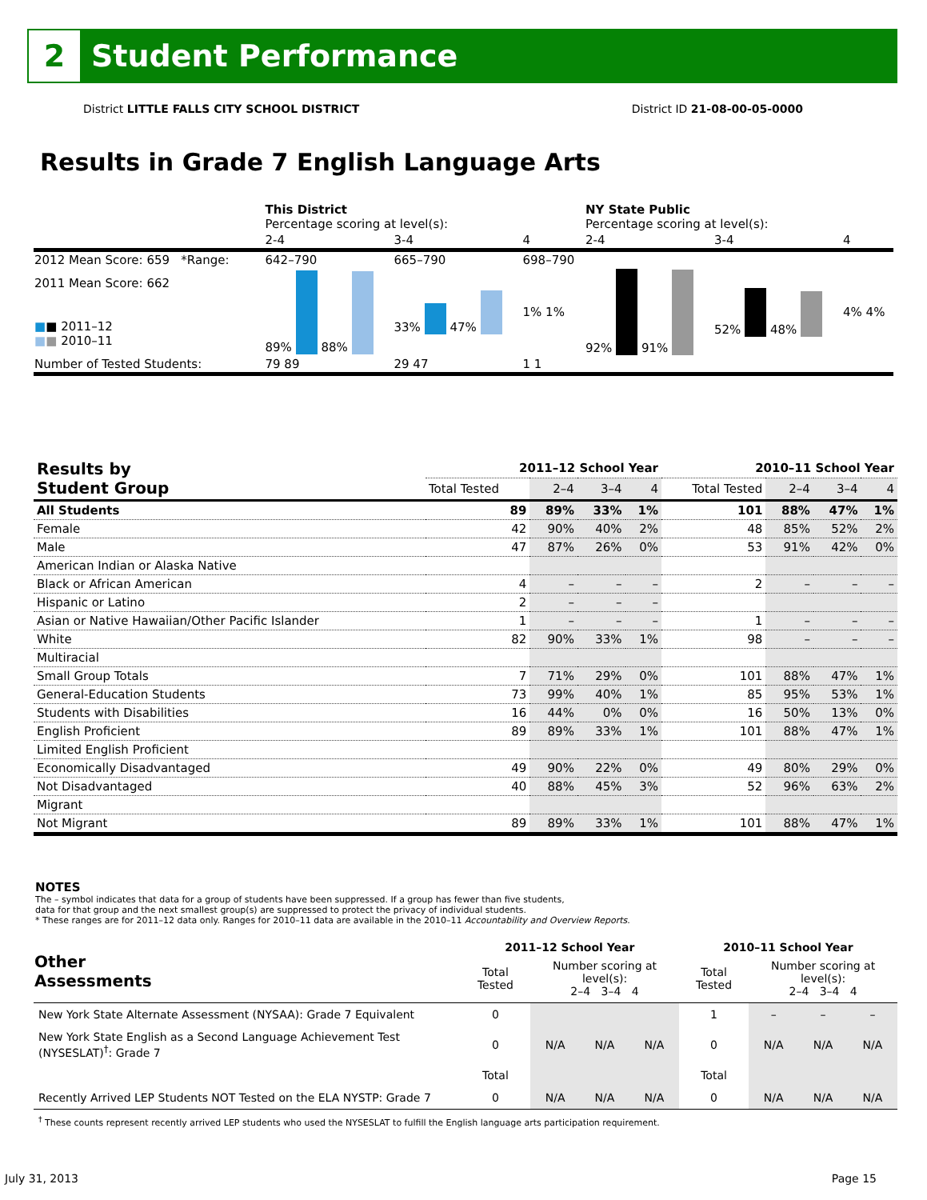2
Student Performance
District LITTLE FALLS CITY SCHOOL DISTRICT District ID 21-08-00-05-0000
Results in Grade 7 English Language Arts
| | This District Percentage scoring at level(s): | | | NY State Public Percentage scoring at level(s): | | |
| | 2-4 | 3-4 | 4 | 2-4 | 3-4 | 4 |
| 2012 Mean Score: 659 *Range: | 642–790 | 665–790 | 698–790 | | | |
| 2011 Mean Score: 662 ■ ■ 2011–12 ■ ■ 2010–11 | 89% 88% | 33% 47% | 1% 1% | 92% 91% | 52% 48% | 4% 4% |
| Number of Tested Students: | 79 89 | 29 47 | 1 1 | | | |
| Results by Student Group | 2011–12 School Year | | | | 2010–11 School Year | | | |
| --- | --- | --- | --- | --- | --- | --- | --- | --- |
| | Total Tested | 2–4 | 3–4 | 4 | Total Tested | 2–4 | 3–4 | 4 |
| All Students | 89 | 89% | 33% | 1% | 101 | 88% | 47% | 1% |
| Female | 42 | 90% | 40% | 2% | 48 | 85% | 52% | 2% |
| Male | 47 | 87% | 26% | 0% | 53 | 91% | 42% | 0% |
| American Indian or Alaska Native | | | | | | | | |
| Black or African American | 4 | – | – | – | 2 | – | – | – |
| Hispanic or Latino | 2 | – | – | – | | | | |
| Asian or Native Hawaiian/Other Pacific Islander | 1 | – | – | – | 1 | – | – | – |
| White | 82 | 90% | 33% | 1% | 98 | – | – | – |
| Multiracial | | | | | | | | |
| Small Group Totals | 7 | 71% | 29% | 0% | 101 | 88% | 47% | 1% |
| General-Education Students | 73 | 99% | 40% | 1% | 85 | 95% | 53% | 1% |
| Students with Disabilities | 16 | 44% | 0% | 0% | 16 | 50% | 13% | 0% |
| English Proficient | 89 | 89% | 33% | 1% | 101 | 88% | 47% | 1% |
| Limited English Proficient | | | | | | | | |
| Economically Disadvantaged | 49 | 90% | 22% | 0% | 49 | 80% | 29% | 0% |
| Not Disadvantaged | 40 | 88% | 45% | 3% | 52 | 96% | 63% | 2% |
| Migrant | | | | | | | | |
| Not Migrant | 89 | 89% | 33% | 1% | 101 | 88% | 47% | 1% |
NOTES
The – symbol indicates that data for a group of students have been suppressed. If a group has fewer than five students,
data for that group and the next smallest group(s) are suppressed to protect the privacy of individual students.
* These ranges are for 2011–12 data only. Ranges for 2010–11 data are available in the 2010–11 Accountability and Overview Reports.
| Other Assessments | 2011–12 School Year | | | | 2010–11 School Year | | | |
| --- | --- | --- | --- | --- | --- | --- | --- | --- |
| | Total Tested | Number scoring at level(s): 2–4 3–4 4 | | | Total Tested | Number scoring at level(s): 2–4 3–4 4 | | |
| New York State Alternate Assessment (NYSAA): Grade 7 Equivalent | 0 | | | | 1 | – | – | – |
| New York State English as a Second Language Achievement Test (NYSESLAT)<sup>†</sup>: Grade 7 | 0 | N/A | N/A | N/A | 0 | N/A | N/A | N/A |
| | Total | | | | Total | | | |
| Recently Arrived LEP Students NOT Tested on the ELA NYSTP: Grade 7 | 0 | N/A | N/A | N/A | 0 | N/A | N/A | N/A |
| <sup>†</sup> These counts represent recently arrived LEP students who used the NYSESLAT to fulfill the English language arts participation requirement. | | | | | | | | |
July 31, 2013 Page 15